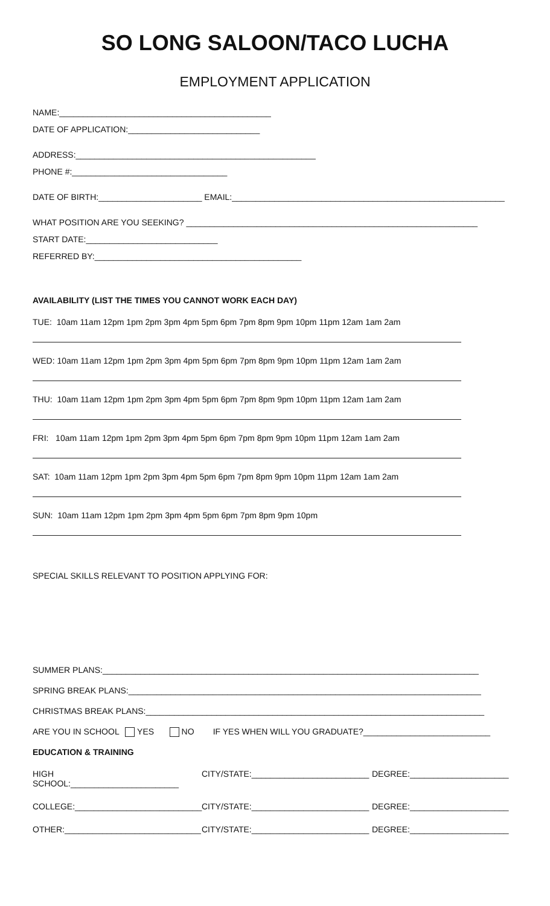SO LONG SALOON/TACO LUCHA
EMPLOYMENT APPLICATION
NAME:_____________________________________________
DATE OF APPLICATION:____________________________
ADDRESS:___________________________________________________
PHONE #:_________________________________
DATE OF BIRTH:______________________ EMAIL:__________________________________________________________
WHAT POSITION ARE YOU SEEKING? ______________________________________________________________
START DATE:____________________________
REFERRED BY:____________________________________________
AVAILABILITY (LIST THE TIMES YOU CANNOT WORK EACH DAY)
TUE: 10am 11am 12pm 1pm 2pm 3pm 4pm 5pm 6pm 7pm 8pm 9pm 10pm 11pm 12am 1am 2am
WED: 10am 11am 12pm 1pm 2pm 3pm 4pm 5pm 6pm 7pm 8pm 9pm 10pm 11pm 12am 1am 2am
THU: 10am 11am 12pm 1pm 2pm 3pm 4pm 5pm 6pm 7pm 8pm 9pm 10pm 11pm 12am 1am 2am
FRI: 10am 11am 12pm 1pm 2pm 3pm 4pm 5pm 6pm 7pm 8pm 9pm 10pm 11pm 12am 1am 2am
SAT: 10am 11am 12pm 1pm 2pm 3pm 4pm 5pm 6pm 7pm 8pm 9pm 10pm 11pm 12am 1am 2am
SUN: 10am 11am 12pm 1pm 2pm 3pm 4pm 5pm 6pm 7pm 8pm 9pm 10pm
SPECIAL SKILLS RELEVANT TO POSITION APPLYING FOR:
SUMMER PLANS:________________________________________________________________________________
SPRING BREAK PLANS:___________________________________________________________________________
CHRISTMAS BREAK PLANS:________________________________________________________________________
ARE YOU IN SCHOOL YES NO IF YES WHEN WILL YOU GRADUATE?___________________________
EDUCATION & TRAINING
HIGH SCHOOL:_______________________ CITY/STATE:_________________________ DEGREE:_____________________
COLLEGE:___________________________ CITY/STATE:_________________________ DEGREE:_____________________
OTHER:_____________________________ CITY/STATE:_________________________ DEGREE:_____________________